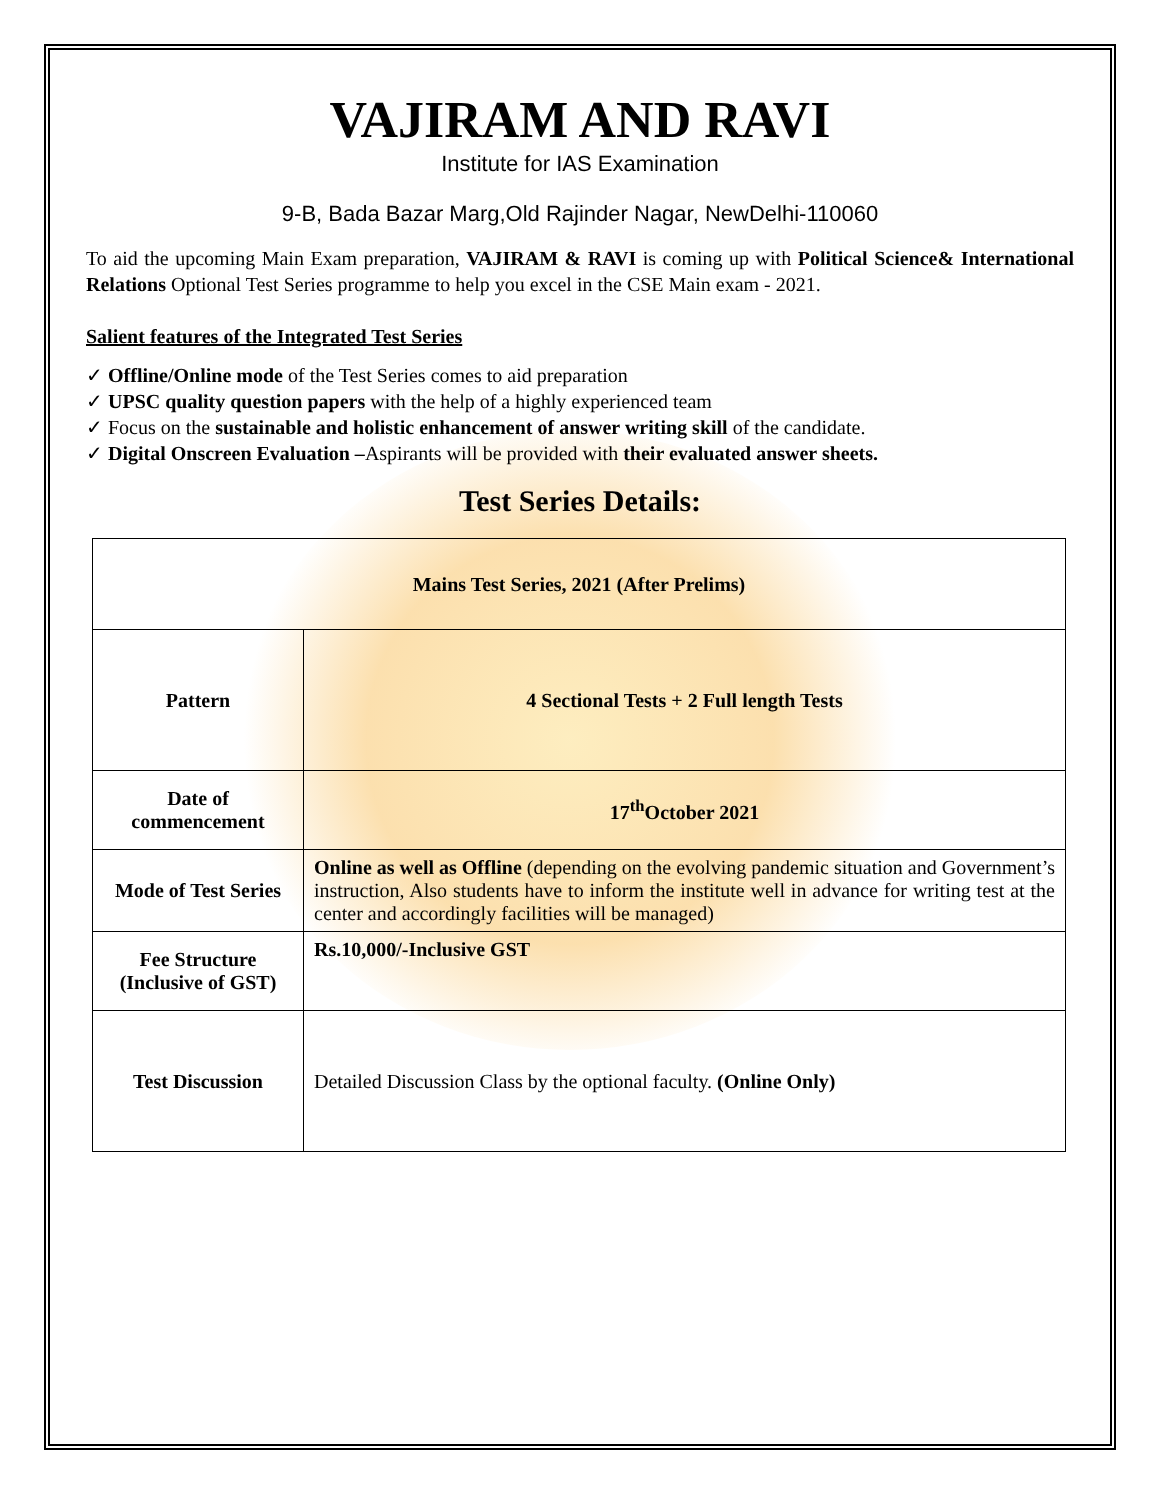VAJIRAM AND RAVI
Institute for IAS Examination
9-B, Bada Bazar Marg,Old Rajinder Nagar, NewDelhi-110060
To aid the upcoming Main Exam preparation, VAJIRAM & RAVI is coming up with Political Science& International Relations Optional Test Series programme to help you excel in the CSE Main exam - 2021.
Salient features of the Integrated Test Series
✓ Offline/Online mode of the Test Series comes to aid preparation
✓ UPSC quality question papers with the help of a highly experienced team
✓ Focus on the sustainable and holistic enhancement of answer writing skill of the candidate.
✓ Digital Onscreen Evaluation –Aspirants will be provided with their evaluated answer sheets.
Test Series Details:
| Mains Test Series, 2021 (After Prelims) | |
| Pattern | 4 Sectional Tests + 2 Full length Tests |
| Date of commencement | 17<sup>th</sup>October 2021 |
| Mode of Test Series | Online as well as Offline (depending on the evolving pandemic situation and Government’s instruction, Also students have to inform the institute well in advance for writing test at the center and accordingly facilities will be managed) |
| Fee Structure (Inclusive of GST) | Rs.10,000/-Inclusive GST |
| Test Discussion | Detailed Discussion Class by the optional faculty. (Online Only) |